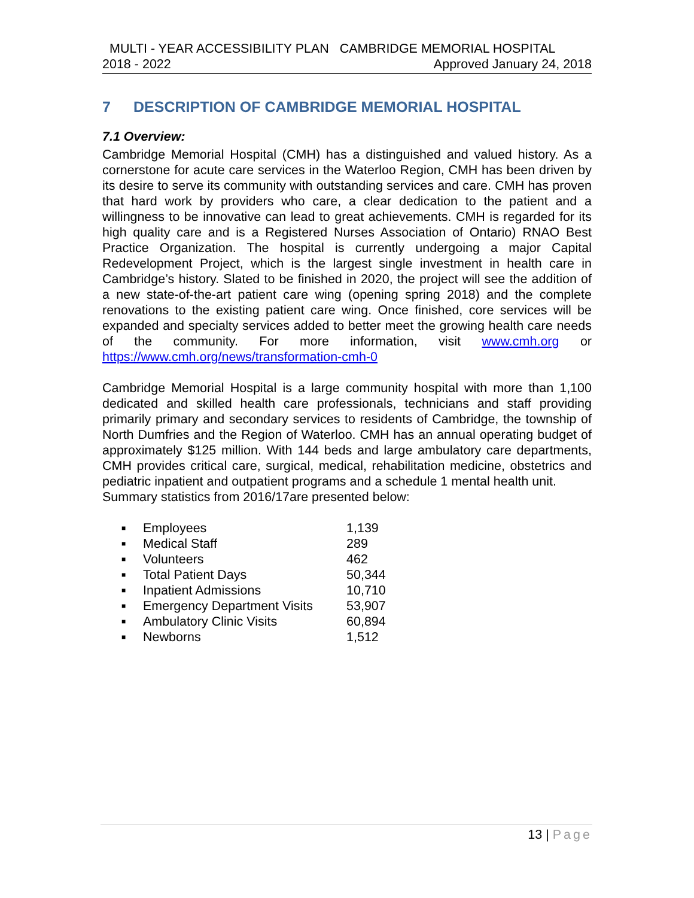MULTI - YEAR ACCESSIBILITY PLAN CAMBRIDGE MEMORIAL HOSPITAL
2018 - 2022 Approved January 24, 2018
7 DESCRIPTION OF CAMBRIDGE MEMORIAL HOSPITAL
7.1 Overview:
Cambridge Memorial Hospital (CMH) has a distinguished and valued history. As a cornerstone for acute care services in the Waterloo Region, CMH has been driven by its desire to serve its community with outstanding services and care. CMH has proven that hard work by providers who care, a clear dedication to the patient and a willingness to be innovative can lead to great achievements. CMH is regarded for its high quality care and is a Registered Nurses Association of Ontario) RNAO Best Practice Organization. The hospital is currently undergoing a major Capital Redevelopment Project, which is the largest single investment in health care in Cambridge’s history. Slated to be finished in 2020, the project will see the addition of a new state-of-the-art patient care wing (opening spring 2018) and the complete renovations to the existing patient care wing. Once finished, core services will be expanded and specialty services added to better meet the growing health care needs of the community. For more information, visit www.cmh.org or https://www.cmh.org/news/transformation-cmh-0
Cambridge Memorial Hospital is a large community hospital with more than 1,100 dedicated and skilled health care professionals, technicians and staff providing primarily primary and secondary services to residents of Cambridge, the township of North Dumfries and the Region of Waterloo. CMH has an annual operating budget of approximately $125 million. With 144 beds and large ambulatory care departments, CMH provides critical care, surgical, medical, rehabilitation medicine, obstetrics and pediatric inpatient and outpatient programs and a schedule 1 mental health unit.
Summary statistics from 2016/17are presented below:
| ■ | Employees | 1,139 |
| ■ | Medical Staff | 289 |
| ■ | Volunteers | 462 |
| ■ | Total Patient Days | 50,344 |
| ■ | Inpatient Admissions | 10,710 |
| ■ | Emergency Department Visits | 53,907 |
| ■ | Ambulatory Clinic Visits | 60,894 |
| ■ | Newborns | 1,512 |
13 | Page